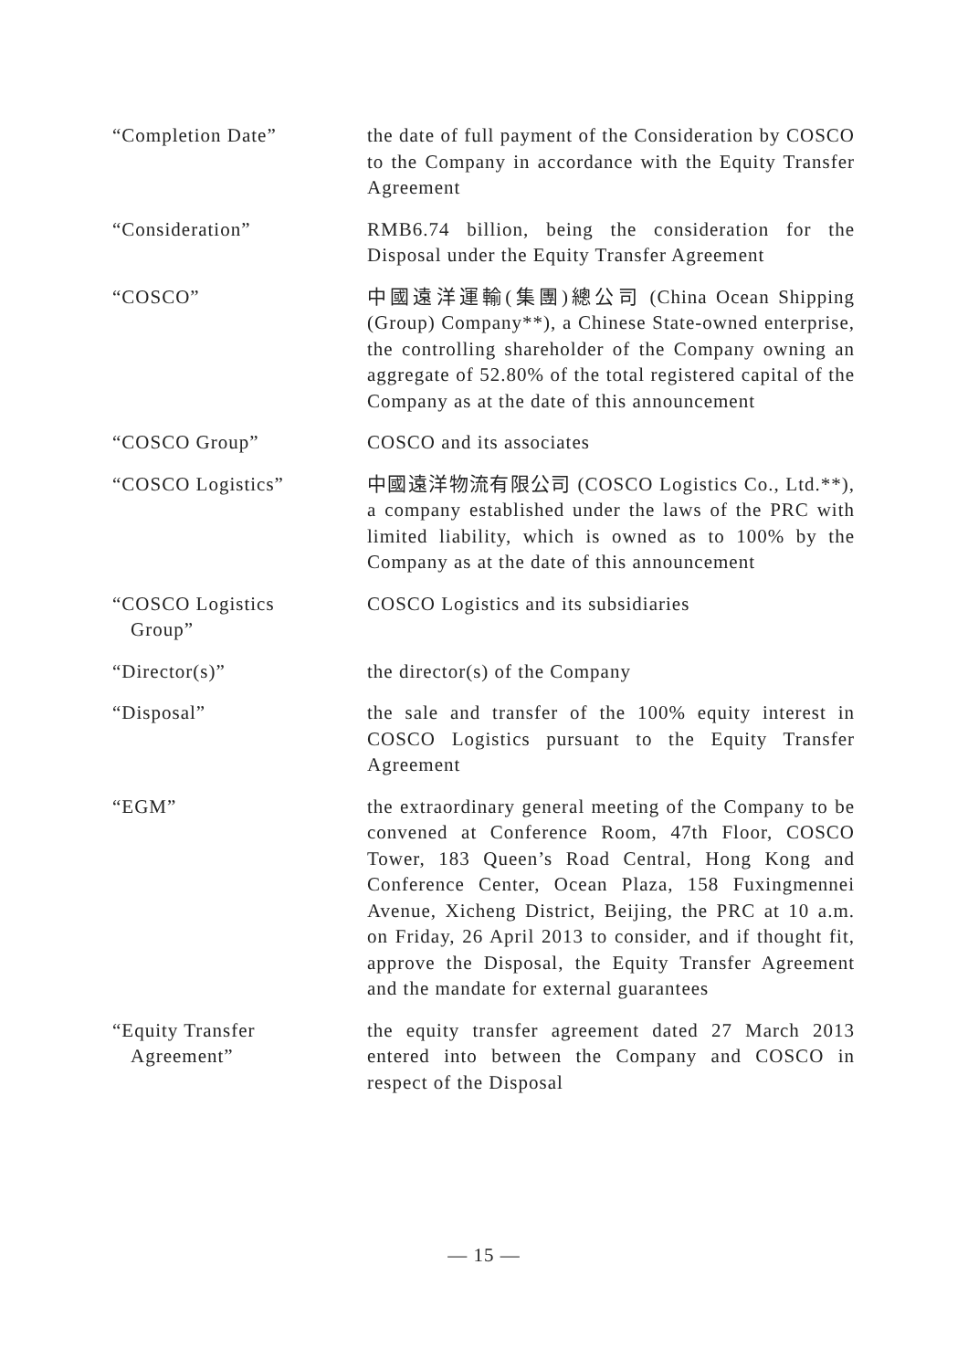“Completion Date” the date of full payment of the Consideration by COSCO to the Company in accordance with the Equity Transfer Agreement
“Consideration” RMB6.74 billion, being the consideration for the Disposal under the Equity Transfer Agreement
“COSCO” 中國遠洋運輸(集團)總公司 (China Ocean Shipping (Group) Company**), a Chinese State-owned enterprise, the controlling shareholder of the Company owning an aggregate of 52.80% of the total registered capital of the Company as at the date of this announcement
“COSCO Group” COSCO and its associates
“COSCO Logistics” 中國遠洋物流有限公司 (COSCO Logistics Co., Ltd.**), a company established under the laws of the PRC with limited liability, which is owned as to 100% by the Company as at the date of this announcement
“COSCO Logistics
Group”
COSCO Logistics and its subsidiaries
“Director(s)” the director(s) of the Company
“Disposal” the sale and transfer of the 100% equity interest in COSCO Logistics pursuant to the Equity Transfer Agreement
“EGM” the extraordinary general meeting of the Company to be convened at Conference Room, 47th Floor, COSCO Tower, 183 Queen’s Road Central, Hong Kong and Conference Center, Ocean Plaza, 158 Fuxingmennei Avenue, Xicheng District, Beijing, the PRC at 10 a.m. on Friday, 26 April 2013 to consider, and if thought fit, approve the Disposal, the Equity Transfer Agreement and the mandate for external guarantees
“Equity Transfer
Agreement”
the equity transfer agreement dated 27 March 2013 entered into between the Company and COSCO in respect of the Disposal
— 15 —